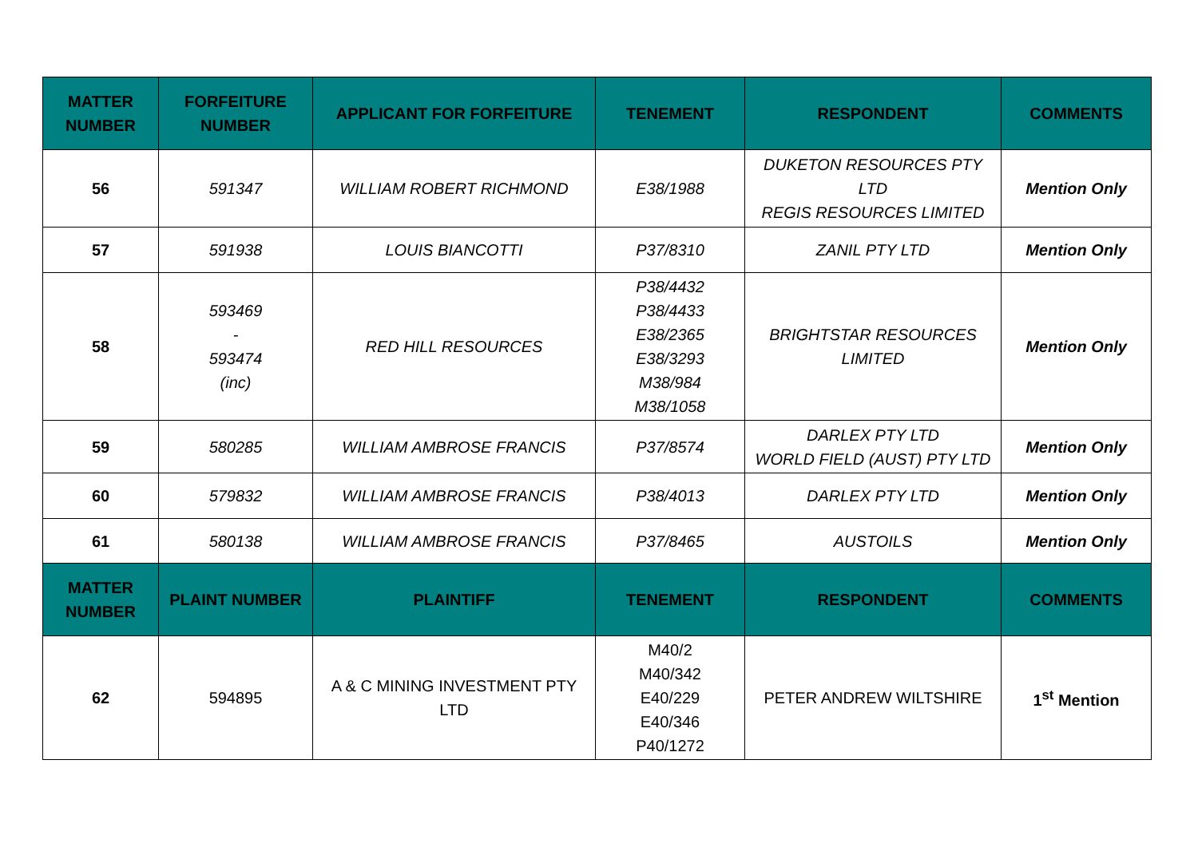| MATTER NUMBER | FORFEITURE NUMBER | APPLICANT FOR FORFEITURE | TENEMENT | RESPONDENT | COMMENTS |
| --- | --- | --- | --- | --- | --- |
| 56 | 591347 | WILLIAM ROBERT RICHMOND | E38/1988 | DUKETON RESOURCES PTY LTD REGIS RESOURCES LIMITED | Mention Only |
| 57 | 591938 | LOUIS BIANCOTTI | P37/8310 | ZANIL PTY LTD | Mention Only |
| 58 | 593469 - 593474 (inc) | RED HILL RESOURCES | P38/4432 P38/4433 E38/2365 E38/3293 M38/984 M38/1058 | BRIGHTSTAR RESOURCES LIMITED | Mention Only |
| 59 | 580285 | WILLIAM AMBROSE FRANCIS | P37/8574 | DARLEX PTY LTD WORLD FIELD (AUST) PTY LTD | Mention Only |
| 60 | 579832 | WILLIAM AMBROSE FRANCIS | P38/4013 | DARLEX PTY LTD | Mention Only |
| 61 | 580138 | WILLIAM AMBROSE FRANCIS | P37/8465 | AUSTOILS | Mention Only |
| MATTER NUMBER | PLAINT NUMBER | PLAINTIFF | TENEMENT | RESPONDENT | COMMENTS |
| 62 | 594895 | A & C MINING INVESTMENT PTY LTD | M40/2 M40/342 E40/229 E40/346 P40/1272 | PETER ANDREW WILTSHIRE | 1<sup>st</sup> Mention |